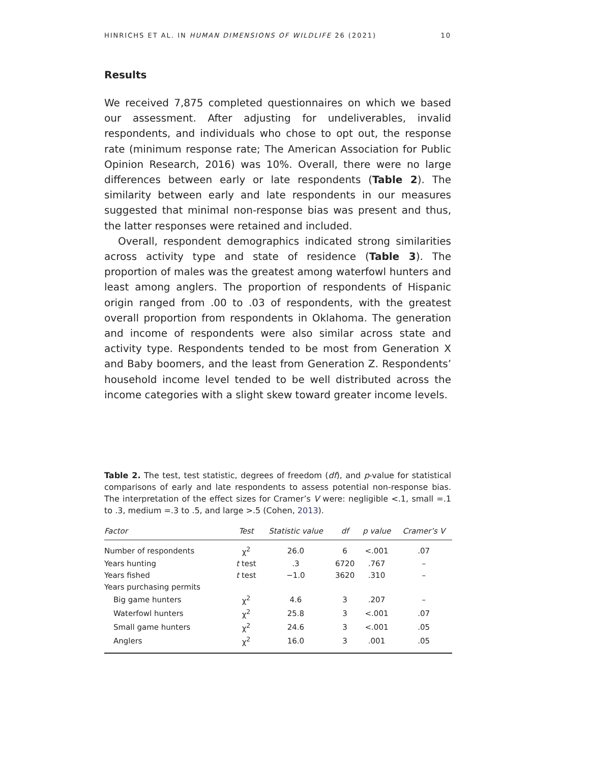HINRICHS ET AL. IN HUMAN DIMENSIONS OF WILDLIFE 26 (2021) 10
Results
We received 7,875 completed questionnaires on which we based our assessment. After adjusting for undeliverables, invalid respondents, and individuals who chose to opt out, the response rate (minimum response rate; The American Association for Public Opinion Research, 2016) was 10%. Overall, there were no large differences between early or late respondents (Table 2). The similarity between early and late respondents in our measures suggested that minimal non-response bias was present and thus, the latter responses were retained and included.
Overall, respondent demographics indicated strong similarities across activity type and state of residence (Table 3). The proportion of males was the greatest among waterfowl hunters and least among anglers. The proportion of respondents of Hispanic origin ranged from .00 to .03 of respondents, with the greatest overall proportion from respondents in Oklahoma. The generation and income of respondents were also similar across state and activity type. Respondents tended to be most from Generation X and Baby boomers, and the least from Generation Z. Respondents’ household income level tended to be well distributed across the income categories with a slight skew toward greater income levels.
Table 2. The test, test statistic, degrees of freedom (df), and p-value for statistical comparisons of early and late respondents to assess potential non-response bias. The interpretation of the effect sizes for Cramer’s V were: negligible <.1, small =.1 to .3, medium =.3 to .5, and large >.5 (Cohen, 2013).
| Factor | Test | Statistic value | df | p value | Cramer’s V |
| --- | --- | --- | --- | --- | --- |
| Number of respondents | χ<sup>2</sup> | 26.0 | 6 | <.001 | .07 |
| Years hunting | t test | .3 | 6720 | .767 | – |
| Years fished | t test | −1.0 | 3620 | .310 | – |
| Years purchasing permits | | | | | |
| Big game hunters | χ<sup>2</sup> | 4.6 | 3 | .207 | – |
| Waterfowl hunters | χ<sup>2</sup> | 25.8 | 3 | <.001 | .07 |
| Small game hunters | χ<sup>2</sup> | 24.6 | 3 | <.001 | .05 |
| Anglers | χ<sup>2</sup> | 16.0 | 3 | .001 | .05 |